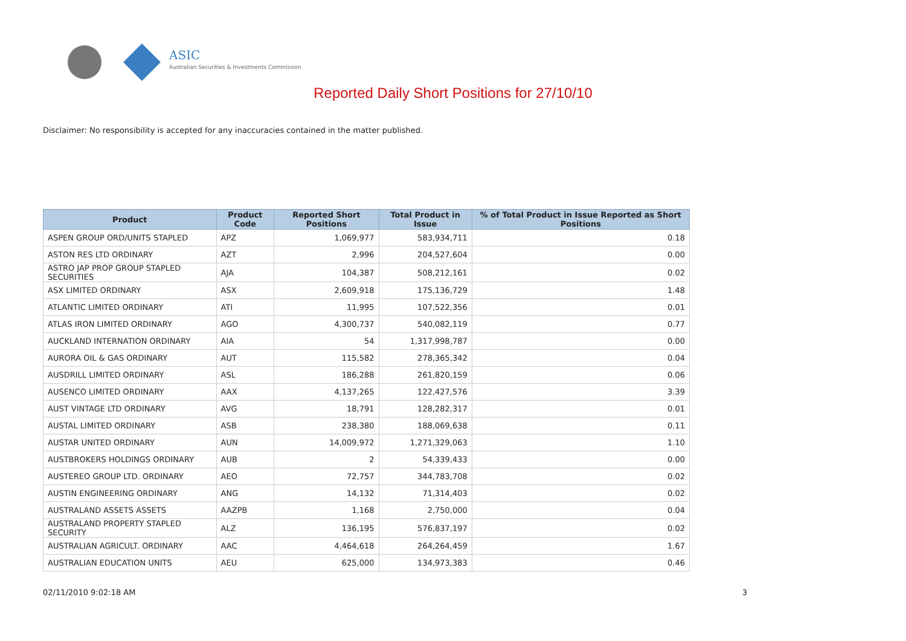ASIC
Australian Securities & Investments Commission
Reported Daily Short Positions for 27/10/10
Disclaimer: No responsibility is accepted for any inaccuracies contained in the matter published.
| Product | Product Code | Reported Short Positions | Total Product in Issue | % of Total Product in Issue Reported as Short Positions |
| --- | --- | --- | --- | --- |
| ASPEN GROUP ORD/UNITS STAPLED | APZ | 1,069,977 | 583,934,711 | 0.18 |
| ASTON RES LTD ORDINARY | AZT | 2,996 | 204,527,604 | 0.00 |
| ASTRO JAP PROP GROUP STAPLED SECURITIES | AJA | 104,387 | 508,212,161 | 0.02 |
| ASX LIMITED ORDINARY | ASX | 2,609,918 | 175,136,729 | 1.48 |
| ATLANTIC LIMITED ORDINARY | ATI | 11,995 | 107,522,356 | 0.01 |
| ATLAS IRON LIMITED ORDINARY | AGO | 4,300,737 | 540,082,119 | 0.77 |
| AUCKLAND INTERNATION ORDINARY | AIA | 54 | 1,317,998,787 | 0.00 |
| AURORA OIL & GAS ORDINARY | AUT | 115,582 | 278,365,342 | 0.04 |
| AUSDRILL LIMITED ORDINARY | ASL | 186,288 | 261,820,159 | 0.06 |
| AUSENCO LIMITED ORDINARY | AAX | 4,137,265 | 122,427,576 | 3.39 |
| AUST VINTAGE LTD ORDINARY | AVG | 18,791 | 128,282,317 | 0.01 |
| AUSTAL LIMITED ORDINARY | ASB | 238,380 | 188,069,638 | 0.11 |
| AUSTAR UNITED ORDINARY | AUN | 14,009,972 | 1,271,329,063 | 1.10 |
| AUSTBROKERS HOLDINGS ORDINARY | AUB | 2 | 54,339,433 | 0.00 |
| AUSTEREO GROUP LTD. ORDINARY | AEO | 72,757 | 344,783,708 | 0.02 |
| AUSTIN ENGINEERING ORDINARY | ANG | 14,132 | 71,314,403 | 0.02 |
| AUSTRALAND ASSETS ASSETS | AAZPB | 1,168 | 2,750,000 | 0.04 |
| AUSTRALAND PROPERTY STAPLED SECURITY | ALZ | 136,195 | 576,837,197 | 0.02 |
| AUSTRALIAN AGRICULT. ORDINARY | AAC | 4,464,618 | 264,264,459 | 1.67 |
| AUSTRALIAN EDUCATION UNITS | AEU | 625,000 | 134,973,383 | 0.46 |
02/11/2010 9:02:18 AM 3